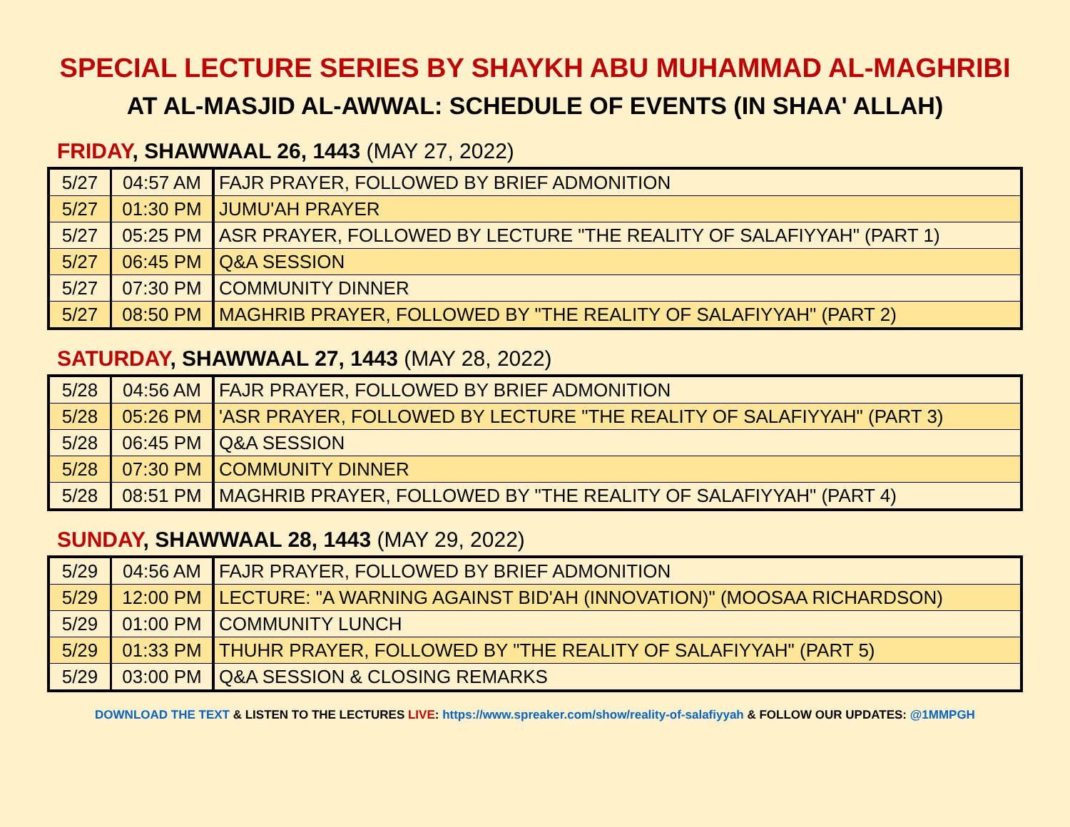SPECIAL LECTURE SERIES BY SHAYKH ABU MUHAMMAD AL-MAGHRIBI
AT AL-MASJID AL-AWWAL: SCHEDULE OF EVENTS (IN SHAA' ALLAH)
FRIDAY, SHAWWAAL 26, 1443 (MAY 27, 2022)
| 5/27 | 04:57 AM | FAJR PRAYER, FOLLOWED BY BRIEF ADMONITION |
| 5/27 | 01:30 PM | JUMU'AH PRAYER |
| 5/27 | 05:25 PM | ASR PRAYER, FOLLOWED BY LECTURE "THE REALITY OF SALAFIYYAH" (PART 1) |
| 5/27 | 06:45 PM | Q&A SESSION |
| 5/27 | 07:30 PM | COMMUNITY DINNER |
| 5/27 | 08:50 PM | MAGHRIB PRAYER, FOLLOWED BY "THE REALITY OF SALAFIYYAH" (PART 2) |
SATURDAY, SHAWWAAL 27, 1443 (MAY 28, 2022)
| 5/28 | 04:56 AM | FAJR PRAYER, FOLLOWED BY BRIEF ADMONITION |
| 5/28 | 05:26 PM | 'ASR PRAYER, FOLLOWED BY LECTURE "THE REALITY OF SALAFIYYAH" (PART 3) |
| 5/28 | 06:45 PM | Q&A SESSION |
| 5/28 | 07:30 PM | COMMUNITY DINNER |
| 5/28 | 08:51 PM | MAGHRIB PRAYER, FOLLOWED BY "THE REALITY OF SALAFIYYAH" (PART 4) |
SUNDAY, SHAWWAAL 28, 1443 (MAY 29, 2022)
| 5/29 | 04:56 AM | FAJR PRAYER, FOLLOWED BY BRIEF ADMONITION |
| 5/29 | 12:00 PM | LECTURE: "A WARNING AGAINST BID'AH (INNOVATION)" (MOOSAA RICHARDSON) |
| 5/29 | 01:00 PM | COMMUNITY LUNCH |
| 5/29 | 01:33 PM | THUHR PRAYER, FOLLOWED BY "THE REALITY OF SALAFIYYAH" (PART 5) |
| 5/29 | 03:00 PM | Q&A SESSION & CLOSING REMARKS |
DOWNLOAD THE TEXT & LISTEN TO THE LECTURES LIVE: https://www.spreaker.com/show/reality-of-salafiyyah & FOLLOW OUR UPDATES: @1MMPGH